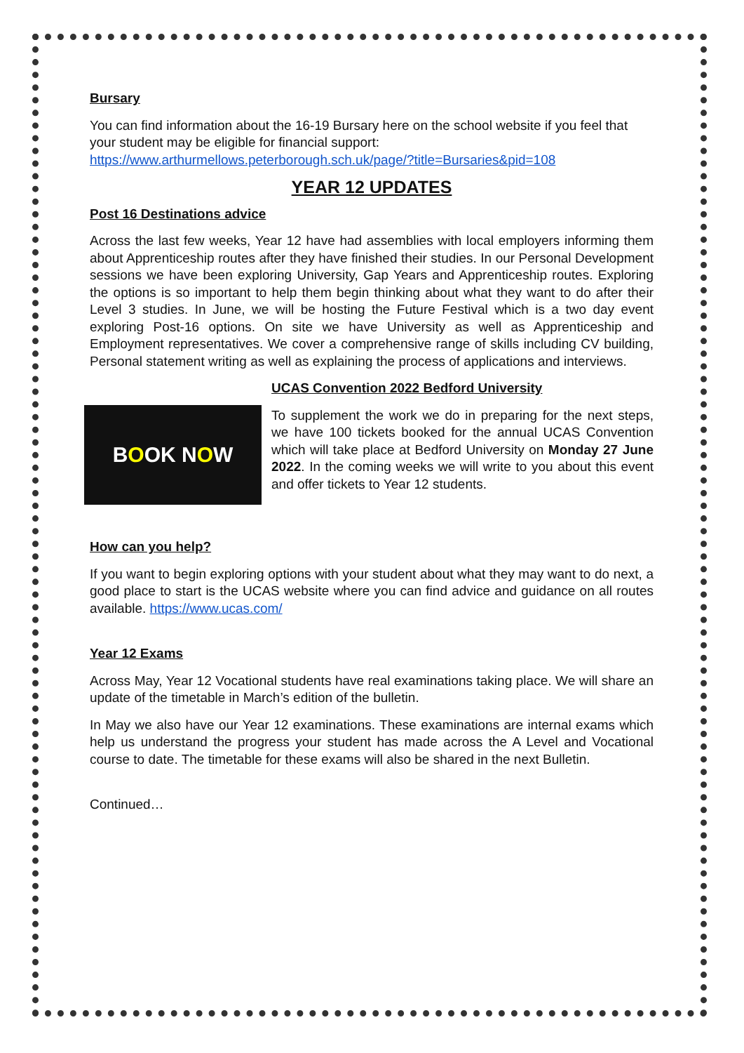Bursary
You can find information about the 16-19 Bursary here on the school website if you feel that your student may be eligible for financial support:
https://www.arthurmellows.peterborough.sch.uk/page/?title=Bursaries&pid=108
YEAR 12 UPDATES
Post 16 Destinations advice
Across the last few weeks, Year 12 have had assemblies with local employers informing them about Apprenticeship routes after they have finished their studies. In our Personal Development sessions we have been exploring University, Gap Years and Apprenticeship routes. Exploring the options is so important to help them begin thinking about what they want to do after their Level 3 studies. In June, we will be hosting the Future Festival which is a two day event exploring Post-16 options. On site we have University as well as Apprenticeship and Employment representatives. We cover a comprehensive range of skills including CV building, Personal statement writing as well as explaining the process of applications and interviews.
B O OK N O W
UCAS Convention 2022 Bedford University
To supplement the work we do in preparing for the next steps, we have 100 tickets booked for the annual UCAS Convention which will take place at Bedford University on Monday 27 June 2022. In the coming weeks we will write to you about this event and offer tickets to Year 12 students.
How can you help?
If you want to begin exploring options with your student about what they may want to do next, a good place to start is the UCAS website where you can find advice and guidance on all routes available. https://www.ucas.com/
Year 12 Exams
Across May, Year 12 Vocational students have real examinations taking place. We will share an update of the timetable in March’s edition of the bulletin.
In May we also have our Year 12 examinations. These examinations are internal exams which help us understand the progress your student has made across the A Level and Vocational course to date. The timetable for these exams will also be shared in the next Bulletin.
Continued…